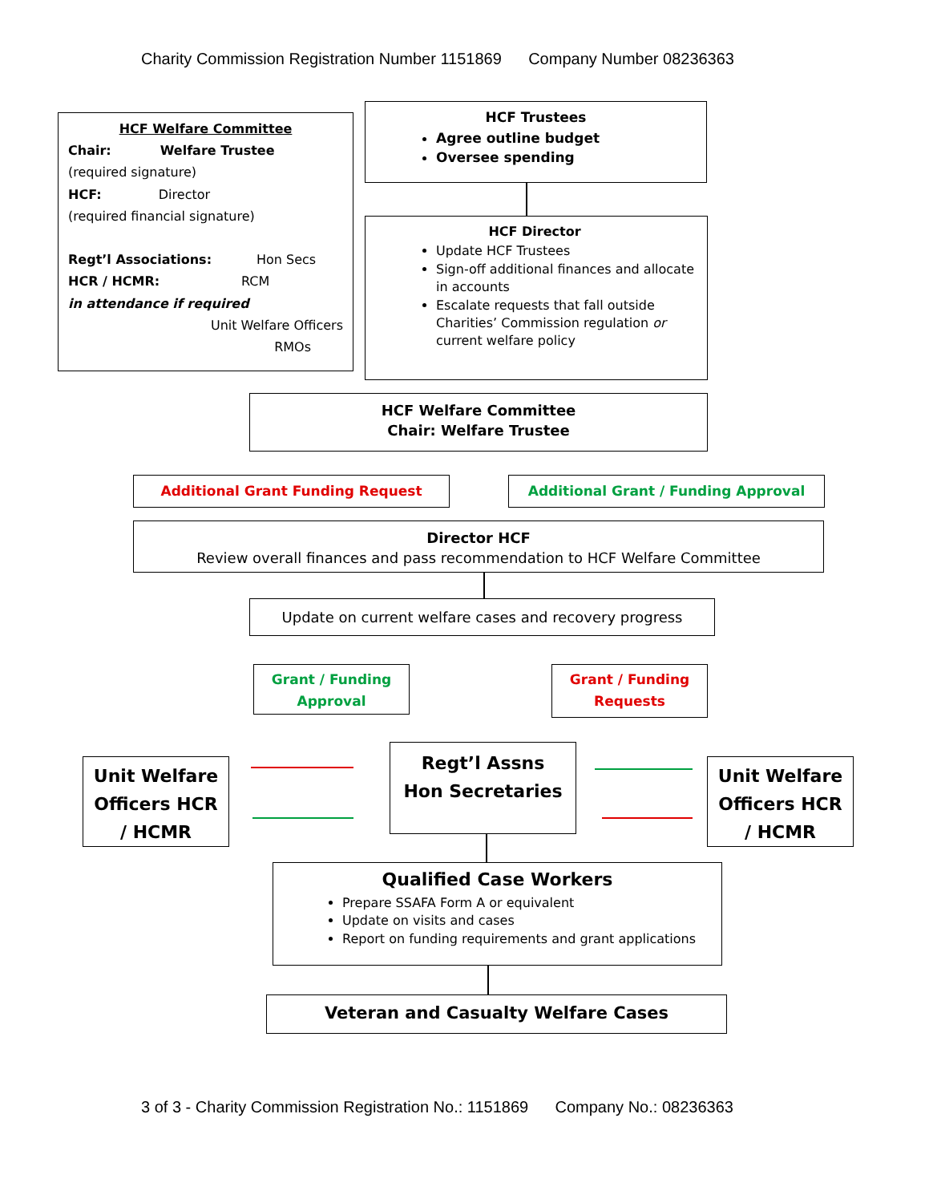Charity Commission Registration Number 1151869 Company Number 08236363
HCF Welfare Committee
Chair: Welfare Trustee
(required signature)
HCF: Director
(required financial signature)
Regt’l Associations: Hon Secs
HCR / HCMR: RCM
in attendance if required
Unit Welfare Officers
RMOs
HCF Trustees
Agree outline budget
Oversee spending
HCF Director
Update HCF Trustees
Sign-off additional finances and allocate in accounts
Escalate requests that fall outside Charities’ Commission regulation or current welfare policy
HCF Welfare Committee
Chair: Welfare Trustee
Additional Grant Funding Request Additional Grant / Funding Approval
Director HCF
Review overall finances and pass recommendation to HCF Welfare Committee
Update on current welfare cases and recovery progress
Grant / Funding Approval
Grant / Funding Requests
Unit Welfare Officers HCR / HCMR
Regt’l Assns
Hon Secretaries
Unit Welfare Officers HCR / HCMR
Qualified Case Workers
Prepare SSAFA Form A or equivalent
Update on visits and cases
Report on funding requirements and grant applications
Veteran and Casualty Welfare Cases
3 of 3 - Charity Commission Registration No.: 1151869 Company No.: 08236363